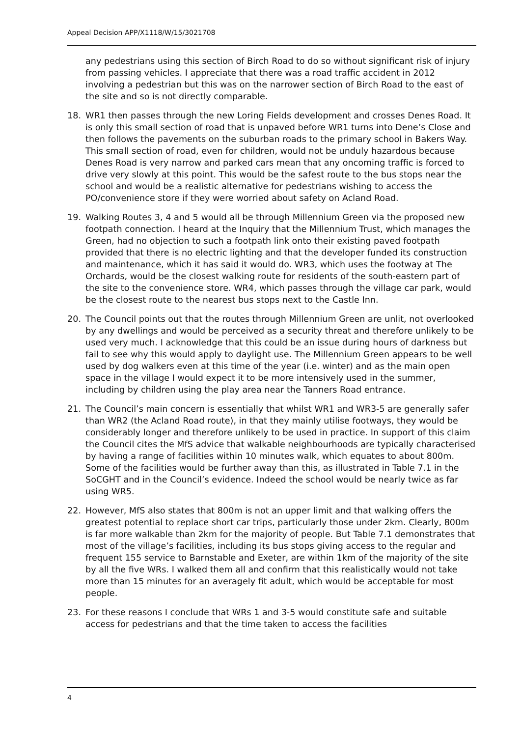Appeal Decision APP/X1118/W/15/3021708
any pedestrians using this section of Birch Road to do so without significant risk of injury from passing vehicles. I appreciate that there was a road traffic accident in 2012 involving a pedestrian but this was on the narrower section of Birch Road to the east of the site and so is not directly comparable.
18. WR1 then passes through the new Loring Fields development and crosses Denes Road. It is only this small section of road that is unpaved before WR1 turns into Dene’s Close and then follows the pavements on the suburban roads to the primary school in Bakers Way. This small section of road, even for children, would not be unduly hazardous because Denes Road is very narrow and parked cars mean that any oncoming traffic is forced to drive very slowly at this point. This would be the safest route to the bus stops near the school and would be a realistic alternative for pedestrians wishing to access the PO/convenience store if they were worried about safety on Acland Road.
19. Walking Routes 3, 4 and 5 would all be through Millennium Green via the proposed new footpath connection. I heard at the Inquiry that the Millennium Trust, which manages the Green, had no objection to such a footpath link onto their existing paved footpath provided that there is no electric lighting and that the developer funded its construction and maintenance, which it has said it would do. WR3, which uses the footway at The Orchards, would be the closest walking route for residents of the south-eastern part of the site to the convenience store. WR4, which passes through the village car park, would be the closest route to the nearest bus stops next to the Castle Inn.
20. The Council points out that the routes through Millennium Green are unlit, not overlooked by any dwellings and would be perceived as a security threat and therefore unlikely to be used very much. I acknowledge that this could be an issue during hours of darkness but fail to see why this would apply to daylight use. The Millennium Green appears to be well used by dog walkers even at this time of the year (i.e. winter) and as the main open space in the village I would expect it to be more intensively used in the summer, including by children using the play area near the Tanners Road entrance.
21. The Council’s main concern is essentially that whilst WR1 and WR3-5 are generally safer than WR2 (the Acland Road route), in that they mainly utilise footways, they would be considerably longer and therefore unlikely to be used in practice. In support of this claim the Council cites the MfS advice that walkable neighbourhoods are typically characterised by having a range of facilities within 10 minutes walk, which equates to about 800m. Some of the facilities would be further away than this, as illustrated in Table 7.1 in the SoCGHT and in the Council’s evidence. Indeed the school would be nearly twice as far using WR5.
22. However, MfS also states that 800m is not an upper limit and that walking offers the greatest potential to replace short car trips, particularly those under 2km. Clearly, 800m is far more walkable than 2km for the majority of people. But Table 7.1 demonstrates that most of the village’s facilities, including its bus stops giving access to the regular and frequent 155 service to Barnstable and Exeter, are within 1km of the majority of the site by all the five WRs. I walked them all and confirm that this realistically would not take more than 15 minutes for an averagely fit adult, which would be acceptable for most people.
23. For these reasons I conclude that WRs 1 and 3-5 would constitute safe and suitable access for pedestrians and that the time taken to access the facilities
4